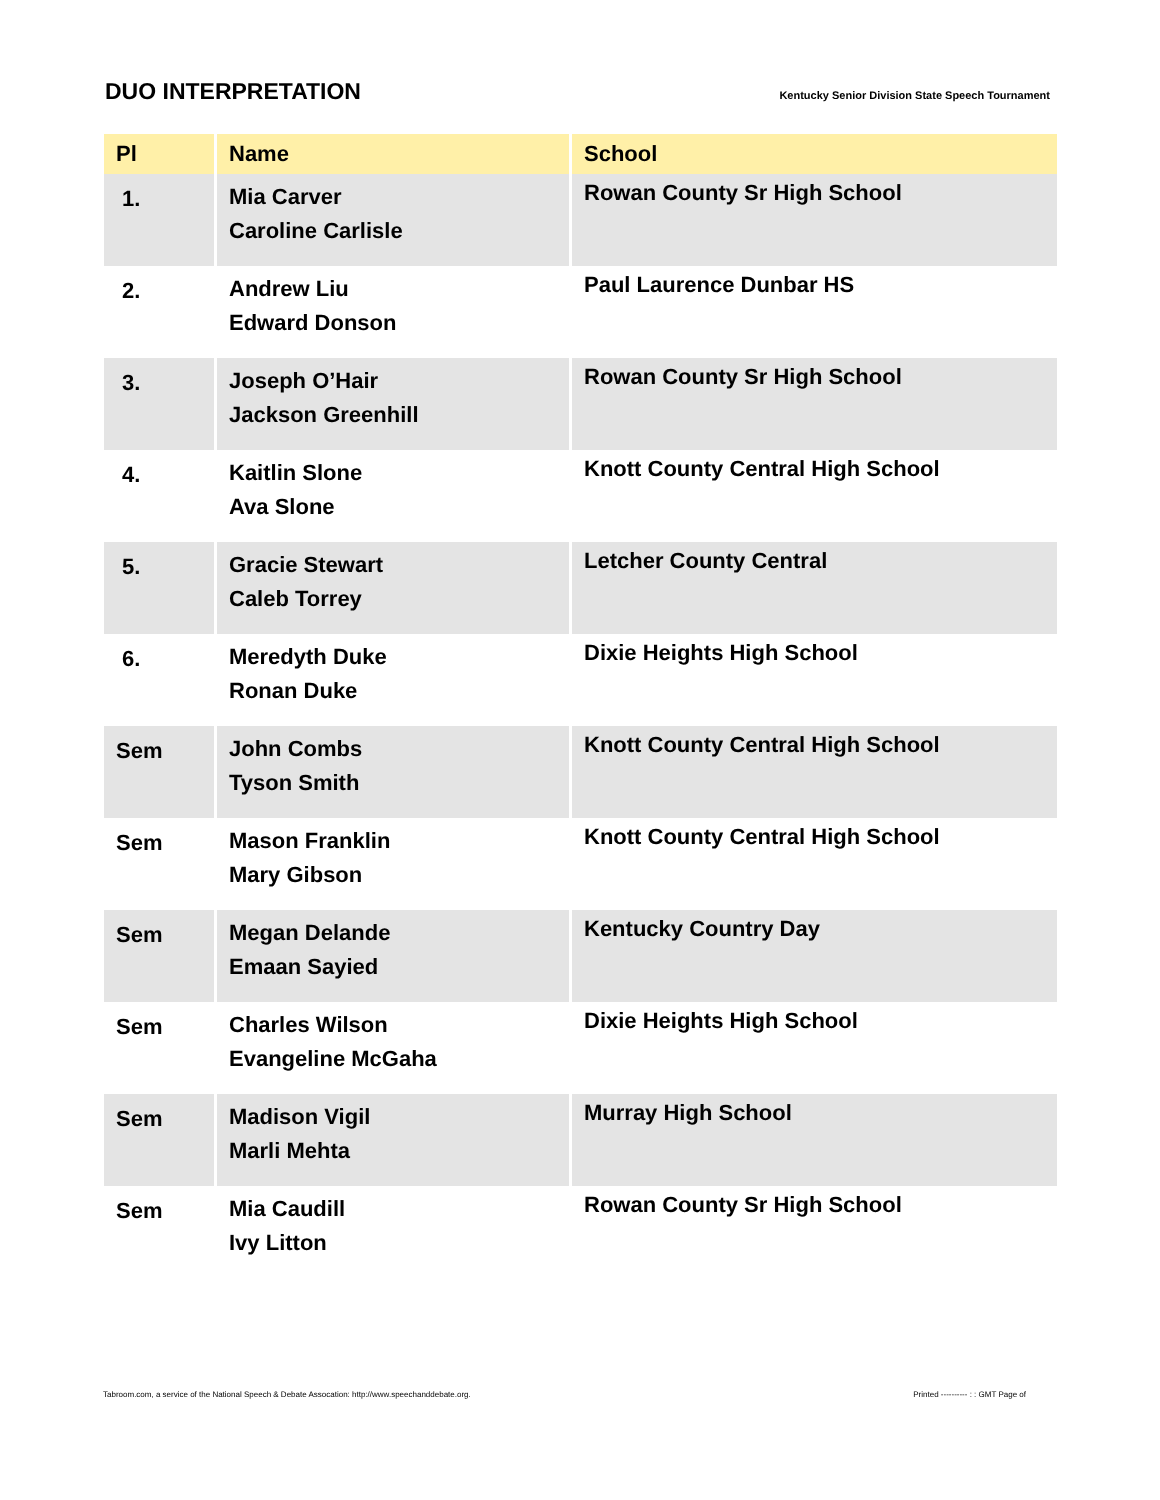DUO INTERPRETATION
Kentucky Senior Division State Speech Tournament
| Pl | Name | School |
| --- | --- | --- |
| 1. | Mia Carver Caroline Carlisle | Rowan County Sr High School |
| 2. | Andrew Liu Edward Donson | Paul Laurence Dunbar HS |
| 3. | Joseph O’Hair Jackson Greenhill | Rowan County Sr High School |
| 4. | Kaitlin Slone Ava Slone | Knott County Central High School |
| 5. | Gracie Stewart Caleb Torrey | Letcher County Central |
| 6. | Meredyth Duke Ronan Duke | Dixie Heights High School |
| Sem | John Combs Tyson Smith | Knott County Central High School |
| Sem | Mason Franklin Mary Gibson | Knott County Central High School |
| Sem | Megan Delande Emaan Sayied | Kentucky Country Day |
| Sem | Charles Wilson Evangeline McGaha | Dixie Heights High School |
| Sem | Madison Vigil Marli Mehta | Murray High School |
| Sem | Mia Caudill Ivy Litton | Rowan County Sr High School |
Tabroom.com, a service of the National Speech & Debate Assocation: http://www.speechanddebate.org. Printed ---------- : : GMT Page of